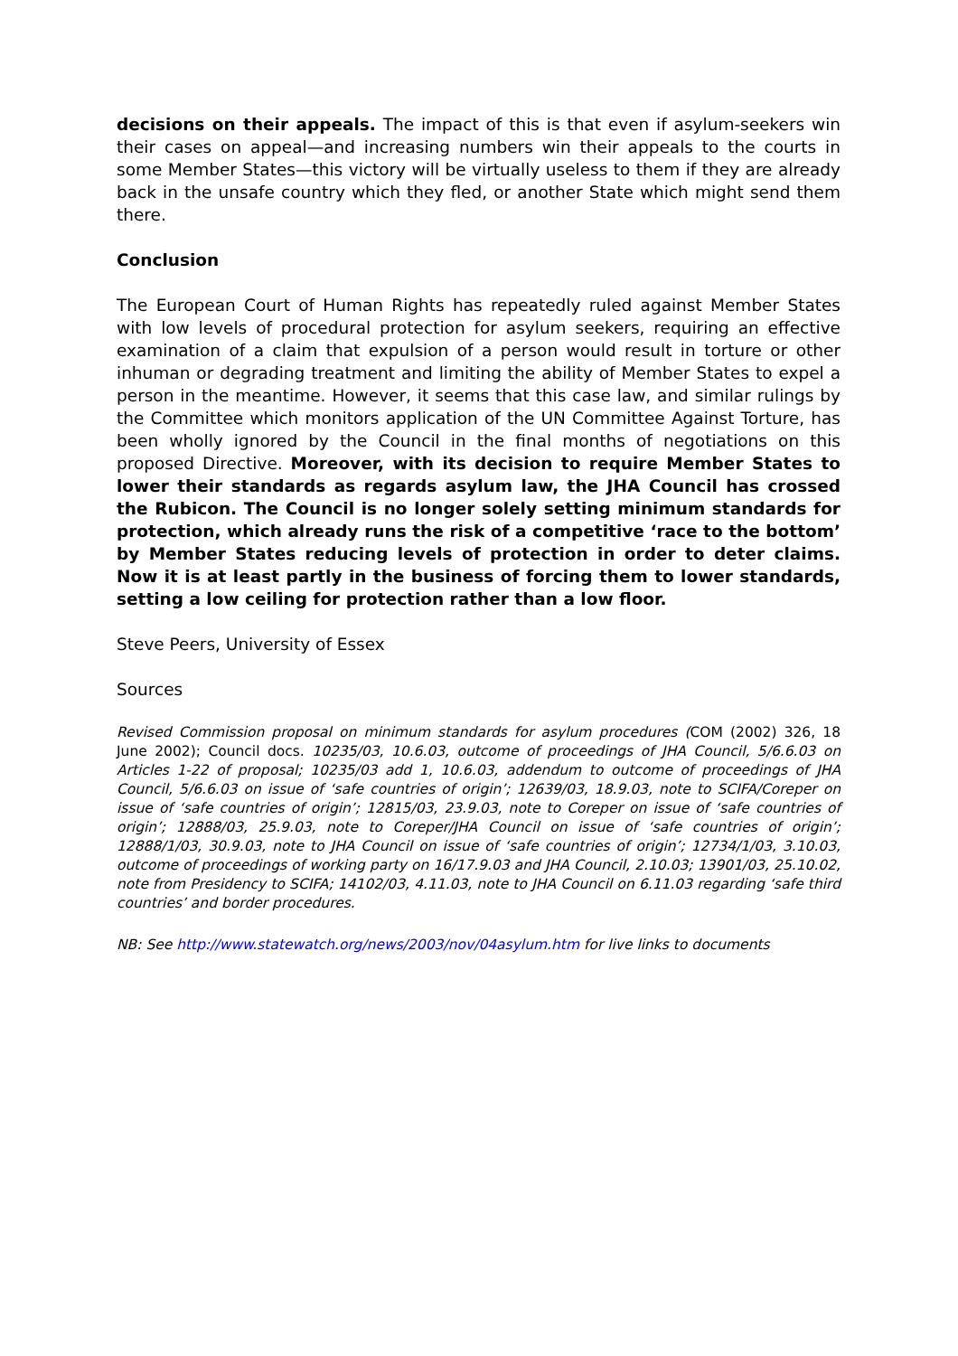decisions on their appeals. The impact of this is that even if asylum-seekers win their cases on appeal—and increasing numbers win their appeals to the courts in some Member States—this victory will be virtually useless to them if they are already back in the unsafe country which they fled, or another State which might send them there.
Conclusion
The European Court of Human Rights has repeatedly ruled against Member States with low levels of procedural protection for asylum seekers, requiring an effective examination of a claim that expulsion of a person would result in torture or other inhuman or degrading treatment and limiting the ability of Member States to expel a person in the meantime. However, it seems that this case law, and similar rulings by the Committee which monitors application of the UN Committee Against Torture, has been wholly ignored by the Council in the final months of negotiations on this proposed Directive. Moreover, with its decision to require Member States to lower their standards as regards asylum law, the JHA Council has crossed the Rubicon. The Council is no longer solely setting minimum standards for protection, which already runs the risk of a competitive ‘race to the bottom’ by Member States reducing levels of protection in order to deter claims. Now it is at least partly in the business of forcing them to lower standards, setting a low ceiling for protection rather than a low floor.
Steve Peers, University of Essex
Sources
Revised Commission proposal on minimum standards for asylum procedures (COM (2002) 326, 18 June 2002); Council docs. 10235/03, 10.6.03, outcome of proceedings of JHA Council, 5/6.6.03 on Articles 1-22 of proposal; 10235/03 add 1, 10.6.03, addendum to outcome of proceedings of JHA Council, 5/6.6.03 on issue of ‘safe countries of origin’; 12639/03, 18.9.03, note to SCIFA/Coreper on issue of ‘safe countries of origin’; 12815/03, 23.9.03, note to Coreper on issue of ‘safe countries of origin’; 12888/03, 25.9.03, note to Coreper/JHA Council on issue of ‘safe countries of origin’; 12888/1/03, 30.9.03, note to JHA Council on issue of ‘safe countries of origin’; 12734/1/03, 3.10.03, outcome of proceedings of working party on 16/17.9.03 and JHA Council, 2.10.03; 13901/03, 25.10.02, note from Presidency to SCIFA; 14102/03, 4.11.03, note to JHA Council on 6.11.03 regarding ‘safe third countries’ and border procedures.
NB: See http://www.statewatch.org/news/2003/nov/04asylum.htm for live links to documents